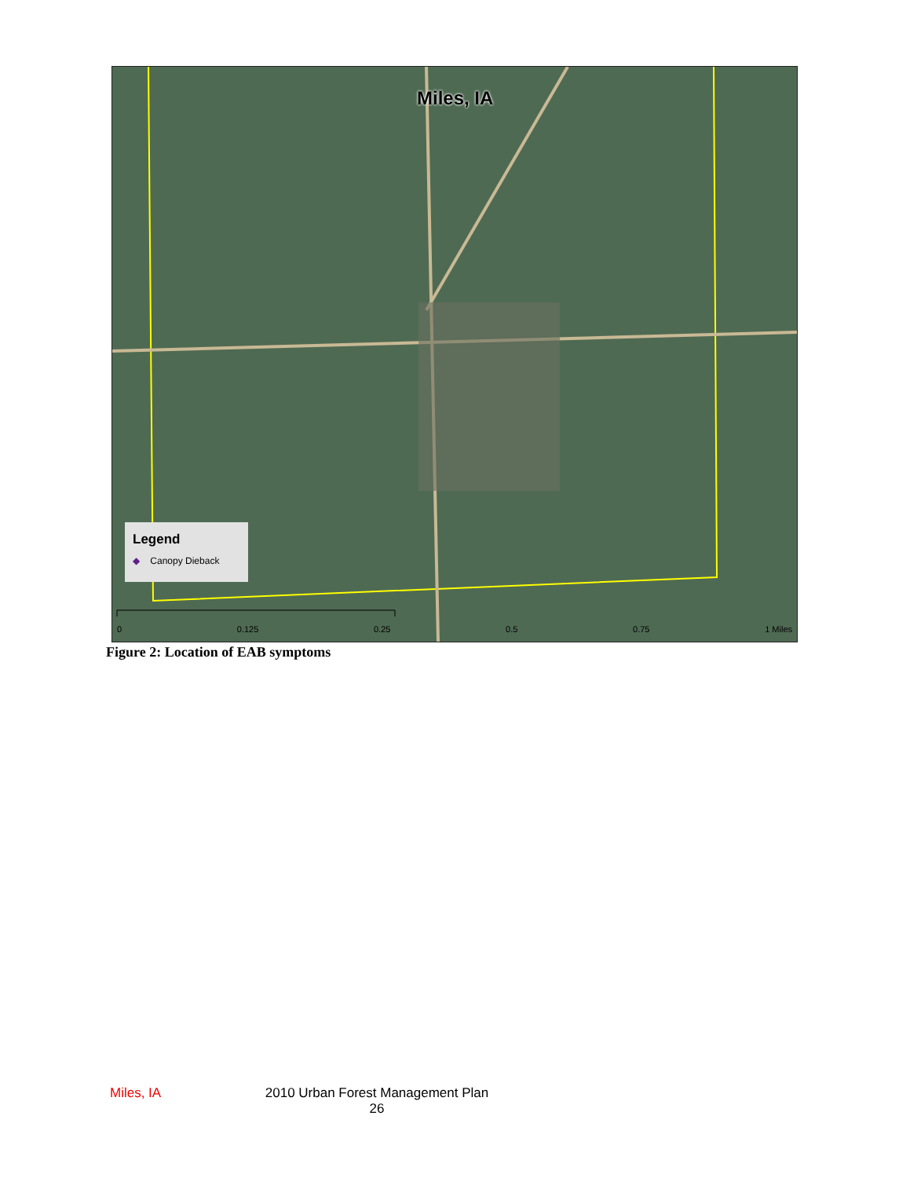Miles, IA
Legend
◆ Canopy Dieback
0 0.125 0.25 0.5 0.75 1 Miles
Figure 2: Location of EAB symptoms
Miles, IA
2010 Urban Forest Management Plan
26